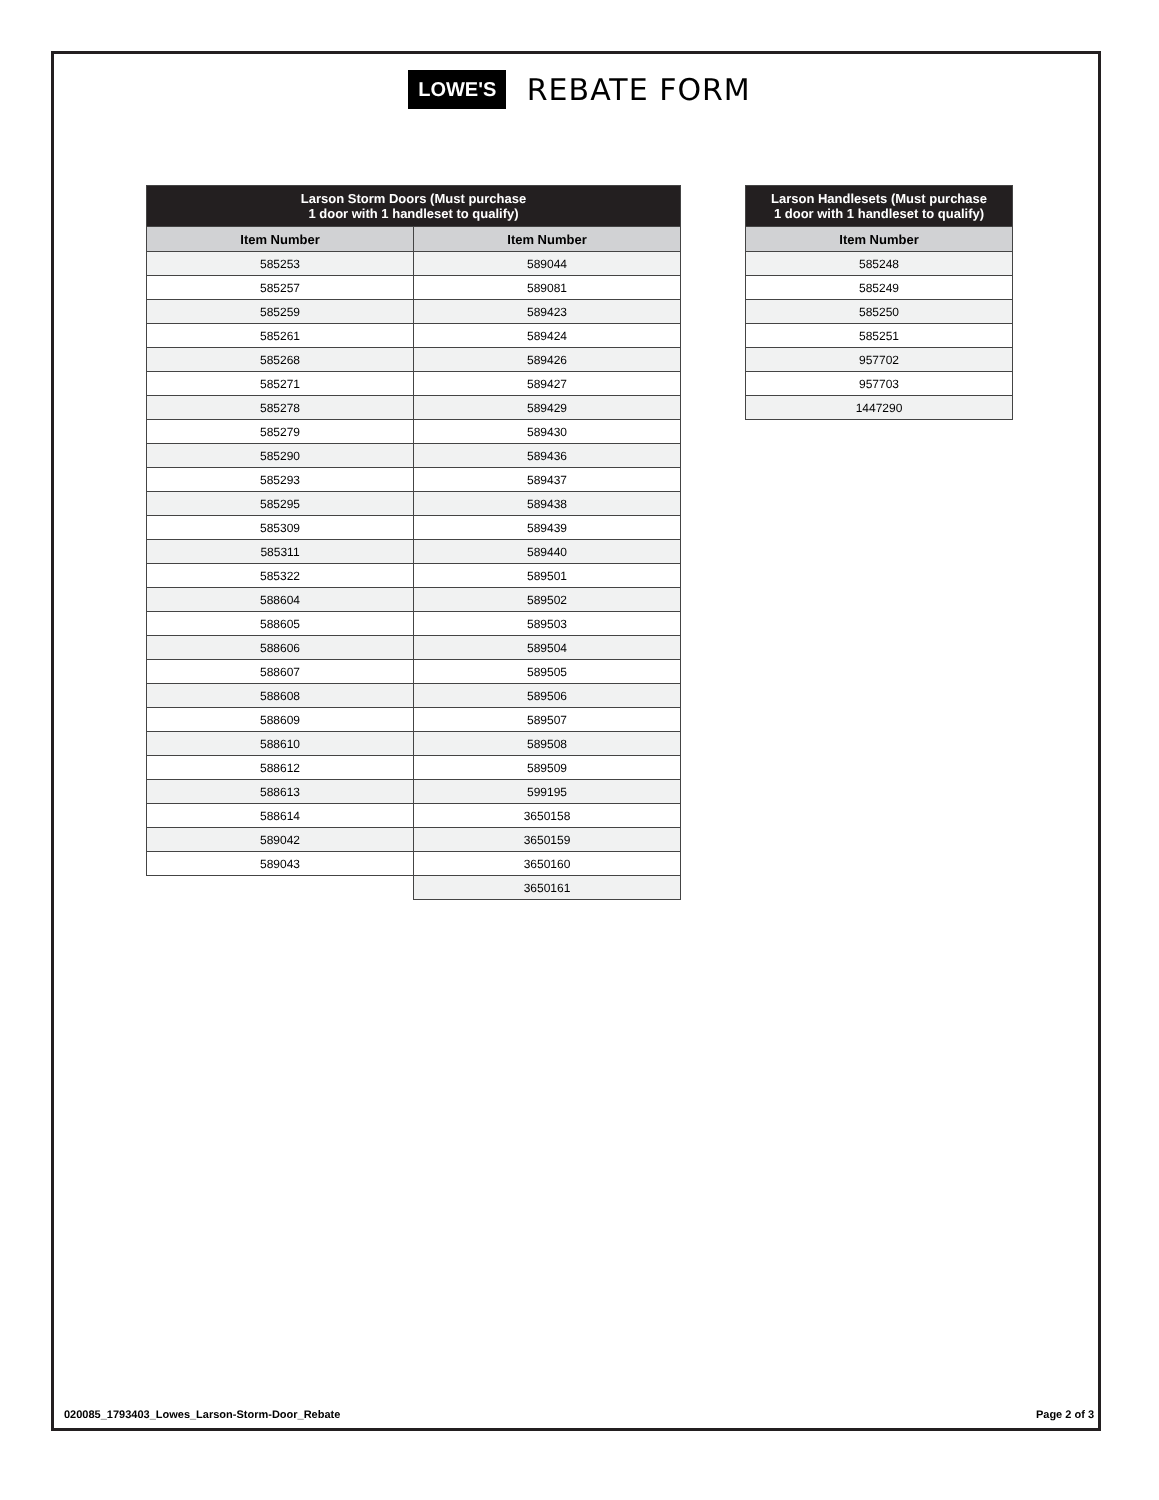LOWE'S REBATE FORM
| Larson Storm Doors (Must purchase 1 door with 1 handleset to qualify) | |
| --- | --- |
| Item Number | Item Number |
| 585253 | 589044 |
| 585257 | 589081 |
| 585259 | 589423 |
| 585261 | 589424 |
| 585268 | 589426 |
| 585271 | 589427 |
| 585278 | 589429 |
| 585279 | 589430 |
| 585290 | 589436 |
| 585293 | 589437 |
| 585295 | 589438 |
| 585309 | 589439 |
| 585311 | 589440 |
| 585322 | 589501 |
| 588604 | 589502 |
| 588605 | 589503 |
| 588606 | 589504 |
| 588607 | 589505 |
| 588608 | 589506 |
| 588609 | 589507 |
| 588610 | 589508 |
| 588612 | 589509 |
| 588613 | 599195 |
| 588614 | 3650158 |
| 589042 | 3650159 |
| 589043 | 3650160 |
| | 3650161 |
| Larson Handlesets (Must purchase 1 door with 1 handleset to qualify) |
| --- |
| Item Number |
| 585248 |
| 585249 |
| 585250 |
| 585251 |
| 957702 |
| 957703 |
| 1447290 |
020085_1793403_Lowes_Larson-Storm-Door_Rebate Page 2 of 3